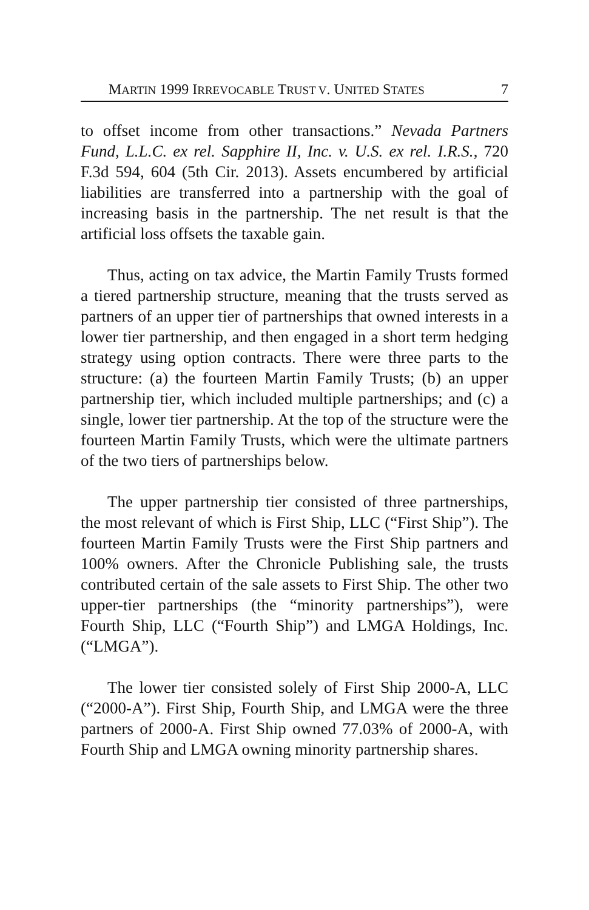MARTIN 1999 IRREVOCABLE TRUST V. UNITED STATES 7
to offset income from other transactions.” Nevada Partners Fund, L.L.C. ex rel. Sapphire II, Inc. v. U.S. ex rel. I.R.S., 720 F.3d 594, 604 (5th Cir. 2013). Assets encumbered by artificial liabilities are transferred into a partnership with the goal of increasing basis in the partnership. The net result is that the artificial loss offsets the taxable gain.
Thus, acting on tax advice, the Martin Family Trusts formed a tiered partnership structure, meaning that the trusts served as partners of an upper tier of partnerships that owned interests in a lower tier partnership, and then engaged in a short term hedging strategy using option contracts. There were three parts to the structure: (a) the fourteen Martin Family Trusts; (b) an upper partnership tier, which included multiple partnerships; and (c) a single, lower tier partnership. At the top of the structure were the fourteen Martin Family Trusts, which were the ultimate partners of the two tiers of partnerships below.
The upper partnership tier consisted of three partnerships, the most relevant of which is First Ship, LLC (“First Ship”). The fourteen Martin Family Trusts were the First Ship partners and 100% owners. After the Chronicle Publishing sale, the trusts contributed certain of the sale assets to First Ship. The other two upper-tier partnerships (the “minority partnerships”), were Fourth Ship, LLC (“Fourth Ship”) and LMGA Holdings, Inc. (“LMGA”).
The lower tier consisted solely of First Ship 2000-A, LLC (“2000-A”). First Ship, Fourth Ship, and LMGA were the three partners of 2000-A. First Ship owned 77.03% of 2000-A, with Fourth Ship and LMGA owning minority partnership shares.